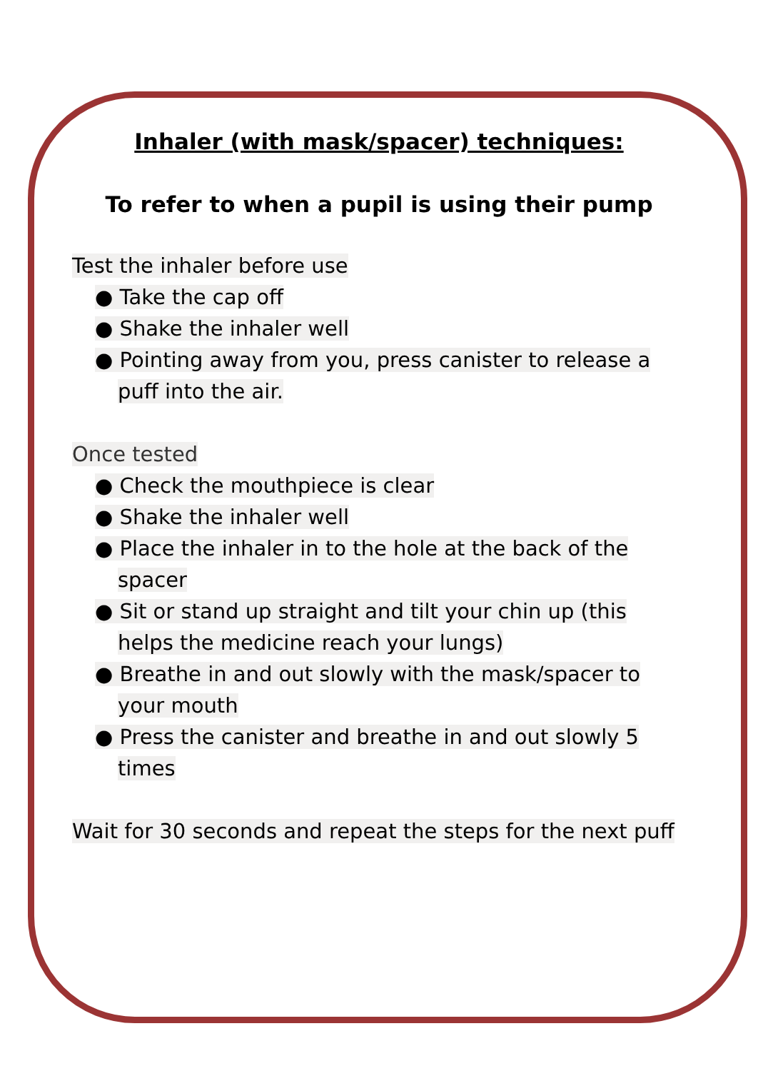Inhaler (with mask/spacer) techniques:
To refer to when a pupil is using their pump
Test the inhaler before use
● Take the cap off
● Shake the inhaler well
● Pointing away from you, press canister to release a puff into the air.
Once tested
● Check the mouthpiece is clear
● Shake the inhaler well
● Place the inhaler in to the hole at the back of the spacer
● Sit or stand up straight and tilt your chin up (this helps the medicine reach your lungs)
● Breathe in and out slowly with the mask/spacer to your mouth
● Press the canister and breathe in and out slowly 5 times
Wait for 30 seconds and repeat the steps for the next puff